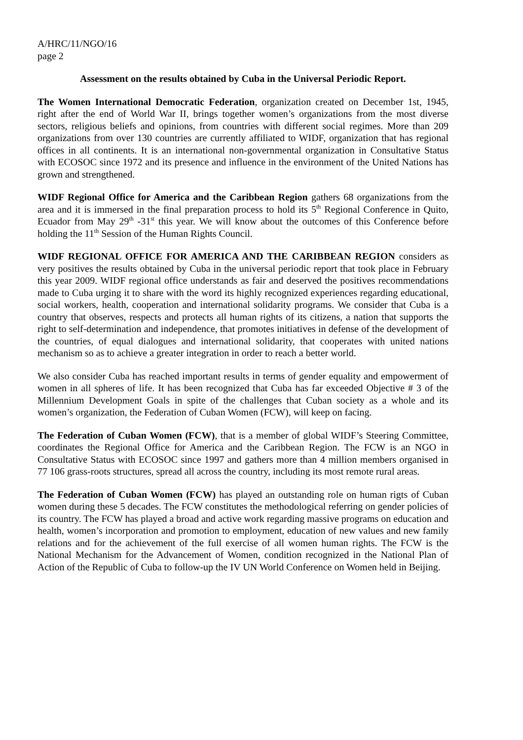A/HRC/11/NGO/16
page 2
Assessment on the results obtained by Cuba in the Universal Periodic Report.
The Women International Democratic Federation, organization created on December 1st, 1945, right after the end of World War II, brings together women’s organizations from the most diverse sectors, religious beliefs and opinions, from countries with different social regimes. More than 209 organizations from over 130 countries are currently affiliated to WIDF, organization that has regional offices in all continents. It is an international non-governmental organization in Consultative Status with ECOSOC since 1972 and its presence and influence in the environment of the United Nations has grown and strengthened.
WIDF Regional Office for America and the Caribbean Region gathers 68 organizations from the area and it is immersed in the final preparation process to hold its 5<sup>th</sup> Regional Conference in Quito, Ecuador from May 29<sup>th</sup> -31<sup>st</sup> this year. We will know about the outcomes of this Conference before holding the 11<sup>th</sup> Session of the Human Rights Council.
WIDF REGIONAL OFFICE FOR AMERICA AND THE CARIBBEAN REGION considers as very positives the results obtained by Cuba in the universal periodic report that took place in February this year 2009. WIDF regional office understands as fair and deserved the positives recommendations made to Cuba urging it to share with the word its highly recognized experiences regarding educational, social workers, health, cooperation and international solidarity programs. We consider that Cuba is a country that observes, respects and protects all human rights of its citizens, a nation that supports the right to self-determination and independence, that promotes initiatives in defense of the development of the countries, of equal dialogues and international solidarity, that cooperates with united nations mechanism so as to achieve a greater integration in order to reach a better world.
We also consider Cuba has reached important results in terms of gender equality and empowerment of women in all spheres of life. It has been recognized that Cuba has far exceeded Objective # 3 of the Millennium Development Goals in spite of the challenges that Cuban society as a whole and its women’s organization, the Federation of Cuban Women (FCW), will keep on facing.
The Federation of Cuban Women (FCW), that is a member of global WIDF’s Steering Committee, coordinates the Regional Office for America and the Caribbean Region. The FCW is an NGO in Consultative Status with ECOSOC since 1997 and gathers more than 4 million members organised in 77 106 grass-roots structures, spread all across the country, including its most remote rural areas.
The Federation of Cuban Women (FCW) has played an outstanding role on human rigts of Cuban women during these 5 decades. The FCW constitutes the methodological referring on gender policies of its country. The FCW has played a broad and active work regarding massive programs on education and health, women’s incorporation and promotion to employment, education of new values and new family relations and for the achievement of the full exercise of all women human rights. The FCW is the National Mechanism for the Advancement of Women, condition recognized in the National Plan of Action of the Republic of Cuba to follow-up the IV UN World Conference on Women held in Beijing.